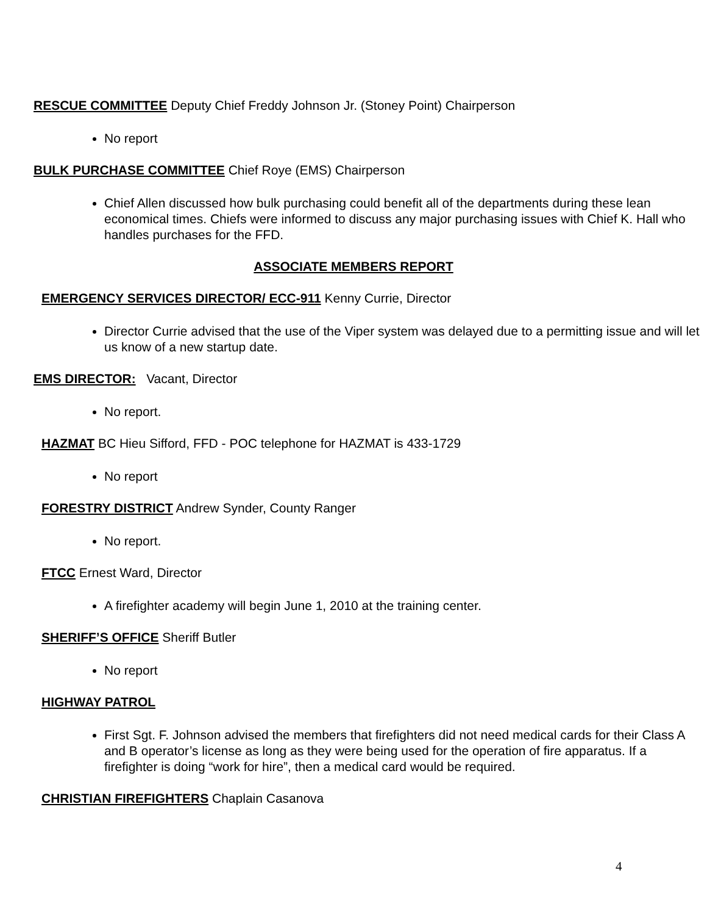RESCUE COMMITTEE Deputy Chief Freddy Johnson Jr. (Stoney Point) Chairperson
No report
BULK PURCHASE COMMITTEE Chief Roye (EMS) Chairperson
Chief Allen discussed how bulk purchasing could benefit all of the departments during these lean economical times. Chiefs were informed to discuss any major purchasing issues with Chief K. Hall who handles purchases for the FFD.
ASSOCIATE MEMBERS REPORT
EMERGENCY SERVICES DIRECTOR/ ECC-911 Kenny Currie, Director
Director Currie advised that the use of the Viper system was delayed due to a permitting issue and will let us know of a new startup date.
EMS DIRECTOR: Vacant, Director
No report.
HAZMAT BC Hieu Sifford, FFD - POC telephone for HAZMAT is 433-1729
No report
FORESTRY DISTRICT Andrew Synder, County Ranger
No report.
FTCC Ernest Ward, Director
A firefighter academy will begin June 1, 2010 at the training center.
SHERIFF’S OFFICE Sheriff Butler
No report
HIGHWAY PATROL
First Sgt. F. Johnson advised the members that firefighters did not need medical cards for their Class A and B operator’s license as long as they were being used for the operation of fire apparatus. If a firefighter is doing “work for hire”, then a medical card would be required.
CHRISTIAN FIREFIGHTERS Chaplain Casanova
4